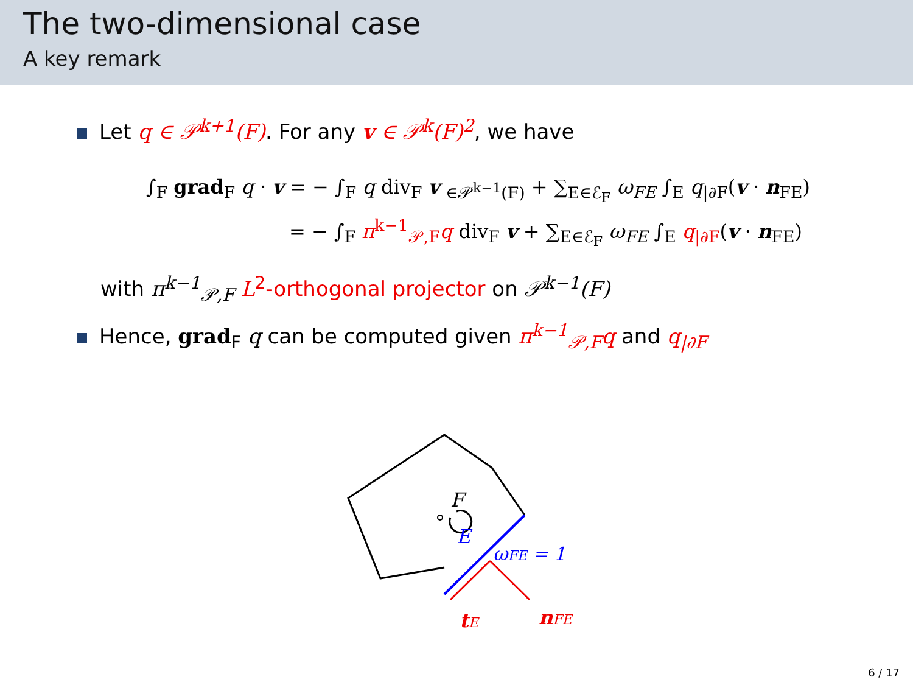The two-dimensional case
A key remark
Let q ∈ 𝒫<sup>k+1</sup>(F). For any v ∈ 𝒫<sup>k</sup>(F)<sup>2</sup>, we have
∫<sub>F</sub> grad<sub>F</sub> q · v = − ∫<sub>F</sub> q div<sub>F</sub> v <sub>∈𝒫<sup>k−1</sup>(F)</sub> + ∑<sub>E∈ℰ<sub>F</sub></sub> ω<sub>FE</sub> ∫<sub>E</sub> q<sub>|∂F</sub>(v · n<sub>FE</sub>)
= − ∫<sub>F</sub> π<sup>k−1</sup><sub>𝒫,F</sub>q div<sub>F</sub> v + ∑<sub>E∈ℰ<sub>F</sub></sub> ω<sub>FE</sub> ∫<sub>E</sub> q<sub>|∂F</sub>(v · n<sub>FE</sub>)
with π<sup>k−1</sup><sub>𝒫,F</sub> L<sup>2</sup>-orthogonal projector on 𝒫<sup>k−1</sup>(F)
Hence, grad<sub>F</sub> q can be computed given π<sup>k−1</sup><sub>𝒫,F</sub>q and q<sub>|∂F</sub>
F
E
ωFE = 1
tE
nFE
6 / 17